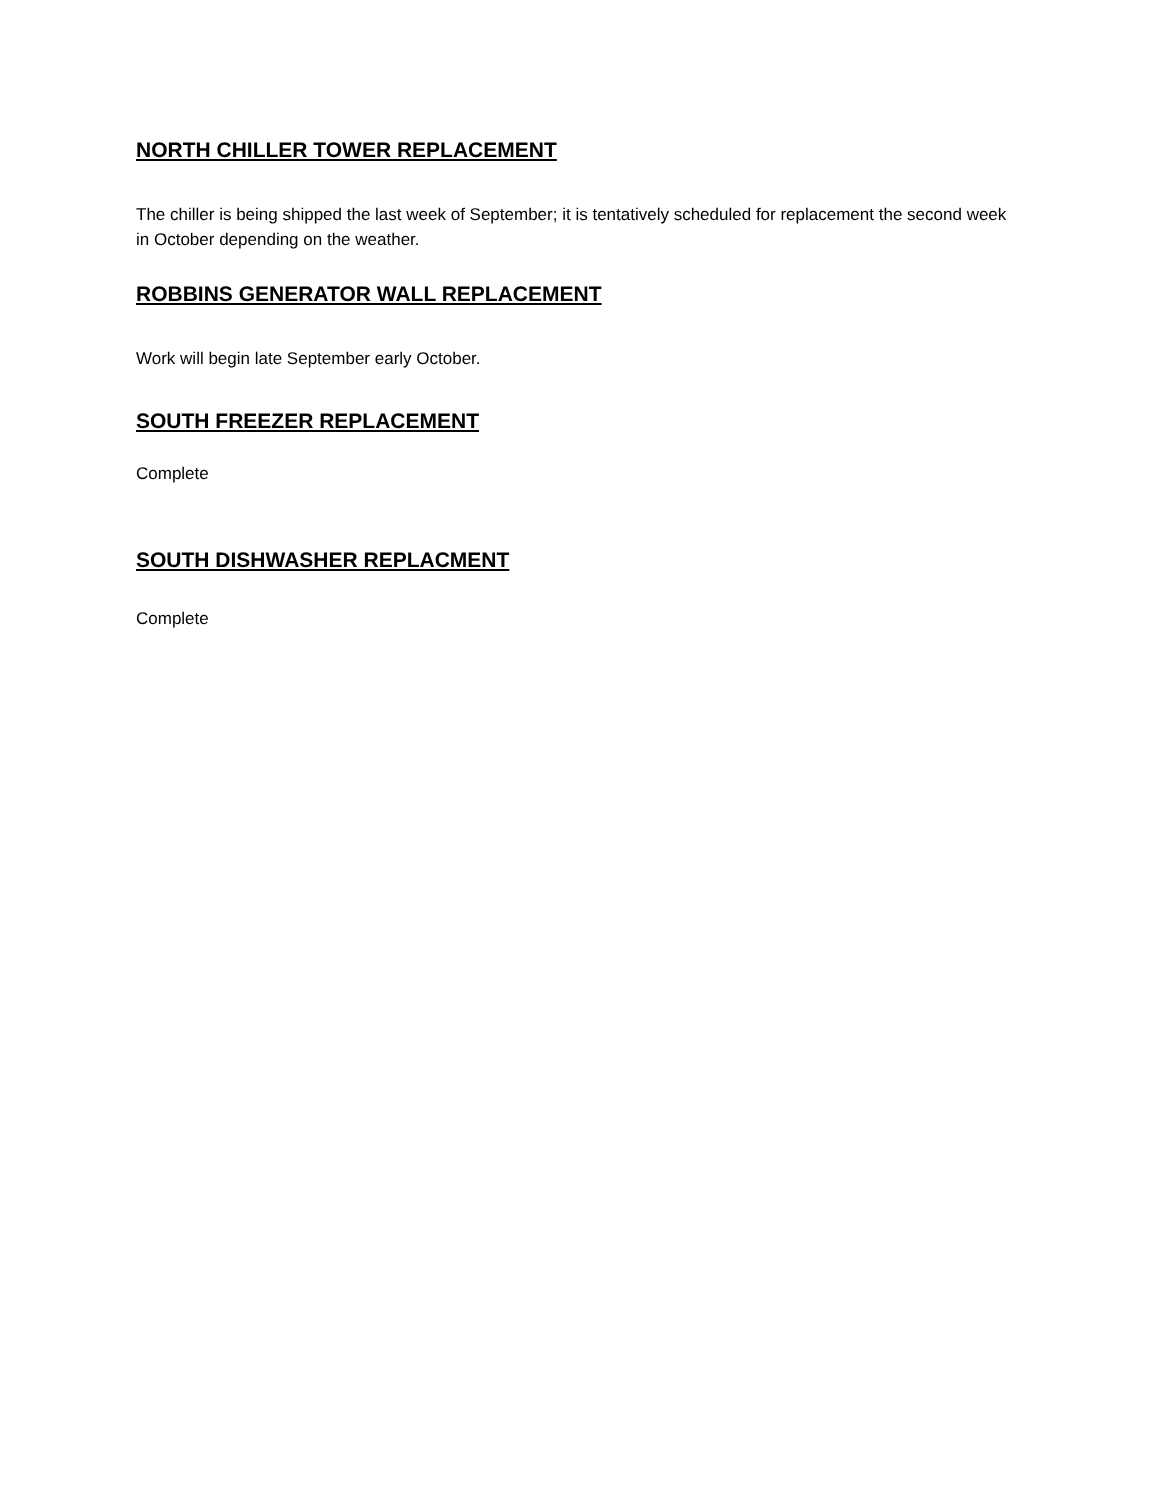NORTH CHILLER TOWER REPLACEMENT
The chiller is being shipped the last week of September; it is tentatively scheduled for replacement the second week in October depending on the weather.
ROBBINS GENERATOR WALL REPLACEMENT
Work will begin late September early October.
SOUTH FREEZER REPLACEMENT
Complete
SOUTH DISHWASHER REPLACMENT
Complete